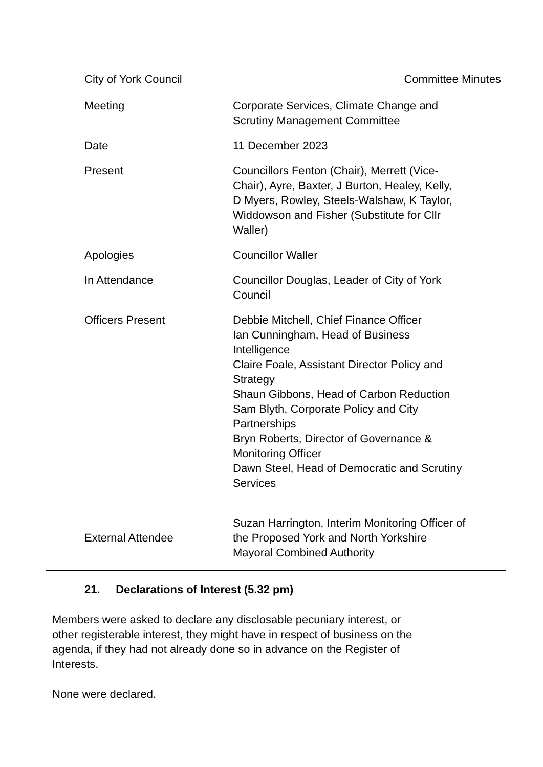| City of York Council | Committee Minutes |
| Meeting | Corporate Services, Climate Change and Scrutiny Management Committee |
| Date | 11 December 2023 |
| Present | Councillors Fenton (Chair), Merrett (Vice- Chair), Ayre, Baxter, J Burton, Healey, Kelly, D Myers, Rowley, Steels-Walshaw, K Taylor, Widdowson and Fisher (Substitute for Cllr Waller) |
| Apologies | Councillor Waller |
| In Attendance | Councillor Douglas, Leader of City of York Council |
| Officers Present | Debbie Mitchell, Chief Finance Officer Ian Cunningham, Head of Business Intelligence Claire Foale, Assistant Director Policy and Strategy Shaun Gibbons, Head of Carbon Reduction Sam Blyth, Corporate Policy and City Partnerships Bryn Roberts, Director of Governance & Monitoring Officer Dawn Steel, Head of Democratic and Scrutiny Services |
| External Attendee | Suzan Harrington, Interim Monitoring Officer of the Proposed York and North Yorkshire Mayoral Combined Authority |
21. Declarations of Interest (5.32 pm)
Members were asked to declare any disclosable pecuniary interest, or
other registerable interest, they might have in respect of business on the
agenda, if they had not already done so in advance on the Register of
Interests.
None were declared.